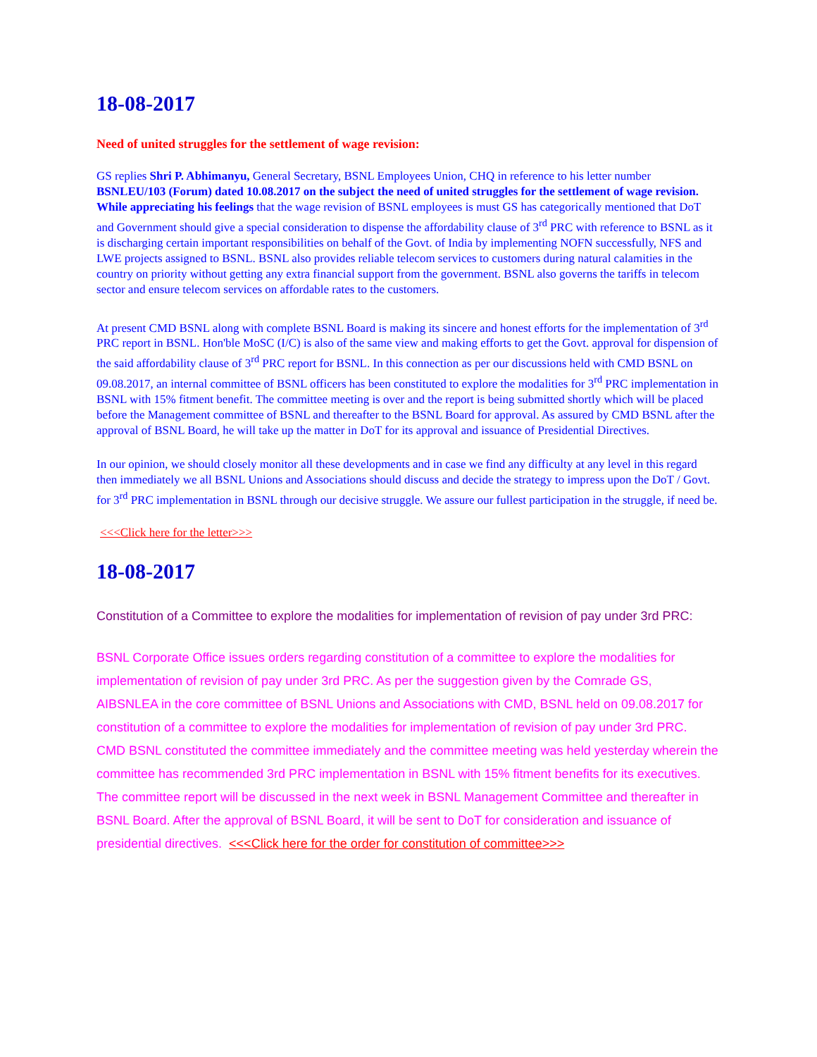18-08-2017
Need of united struggles for the settlement of wage revision:
GS replies Shri P. Abhimanyu, General Secretary, BSNL Employees Union, CHQ in reference to his letter number BSNLEU/103 (Forum) dated 10.08.2017 on the subject the need of united struggles for the settlement of wage revision. While appreciating his feelings that the wage revision of BSNL employees is must GS has categorically mentioned that DoT and Government should give a special consideration to dispense the affordability clause of 3<sup>rd</sup> PRC with reference to BSNL as it is discharging certain important responsibilities on behalf of the Govt. of India by implementing NOFN successfully, NFS and LWE projects assigned to BSNL. BSNL also provides reliable telecom services to customers during natural calamities in the country on priority without getting any extra financial support from the government. BSNL also governs the tariffs in telecom sector and ensure telecom services on affordable rates to the customers.
At present CMD BSNL along with complete BSNL Board is making its sincere and honest efforts for the implementation of 3<sup>rd</sup> PRC report in BSNL. Hon'ble MoSC (I/C) is also of the same view and making efforts to get the Govt. approval for dispension of the said affordability clause of 3<sup>rd</sup> PRC report for BSNL. In this connection as per our discussions held with CMD BSNL on 09.08.2017, an internal committee of BSNL officers has been constituted to explore the modalities for 3<sup>rd</sup> PRC implementation in BSNL with 15% fitment benefit. The committee meeting is over and the report is being submitted shortly which will be placed before the Management committee of BSNL and thereafter to the BSNL Board for approval. As assured by CMD BSNL after the approval of BSNL Board, he will take up the matter in DoT for its approval and issuance of Presidential Directives.
In our opinion, we should closely monitor all these developments and in case we find any difficulty at any level in this regard then immediately we all BSNL Unions and Associations should discuss and decide the strategy to impress upon the DoT / Govt. for 3<sup>rd</sup> PRC implementation in BSNL through our decisive struggle. We assure our fullest participation in the struggle, if need be.
<<<Click here for the letter>>>
18-08-2017
Constitution of a Committee to explore the modalities for implementation of revision of pay under 3rd PRC:
BSNL Corporate Office issues orders regarding constitution of a committee to explore the modalities for implementation of revision of pay under 3rd PRC. As per the suggestion given by the Comrade GS, AIBSNLEA in the core committee of BSNL Unions and Associations with CMD, BSNL held on 09.08.2017 for constitution of a committee to explore the modalities for implementation of revision of pay under 3rd PRC. CMD BSNL constituted the committee immediately and the committee meeting was held yesterday wherein the committee has recommended 3rd PRC implementation in BSNL with 15% fitment benefits for its executives. The committee report will be discussed in the next week in BSNL Management Committee and thereafter in BSNL Board. After the approval of BSNL Board, it will be sent to DoT for consideration and issuance of presidential directives. <<<Click here for the order for constitution of committee>>>